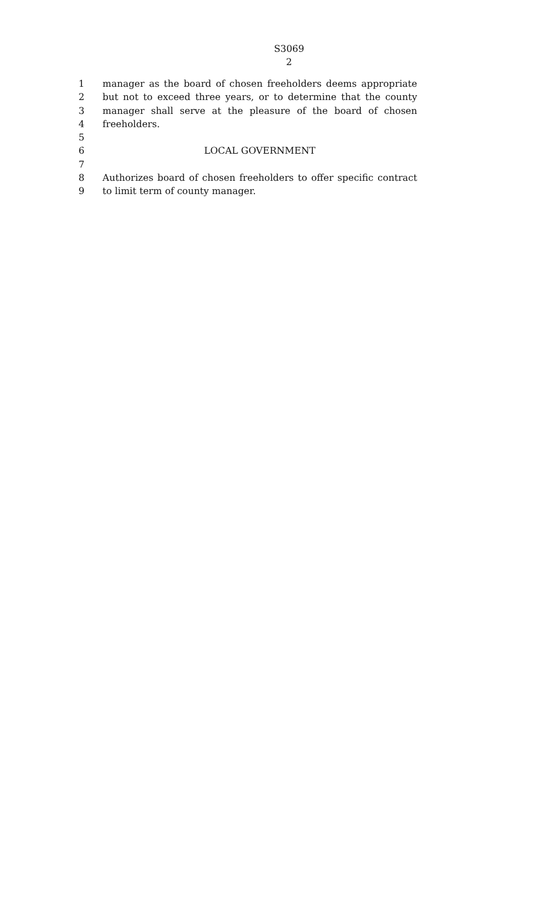S3069
2
1 manager as the board of chosen freeholders deems appropriate
2 but not to exceed three years, or to determine that the county
3 manager shall serve at the pleasure of the board of chosen
4 freeholders.
5
6 LOCAL GOVERNMENT
7
8 Authorizes board of chosen freeholders to offer specific contract
9 to limit term of county manager.